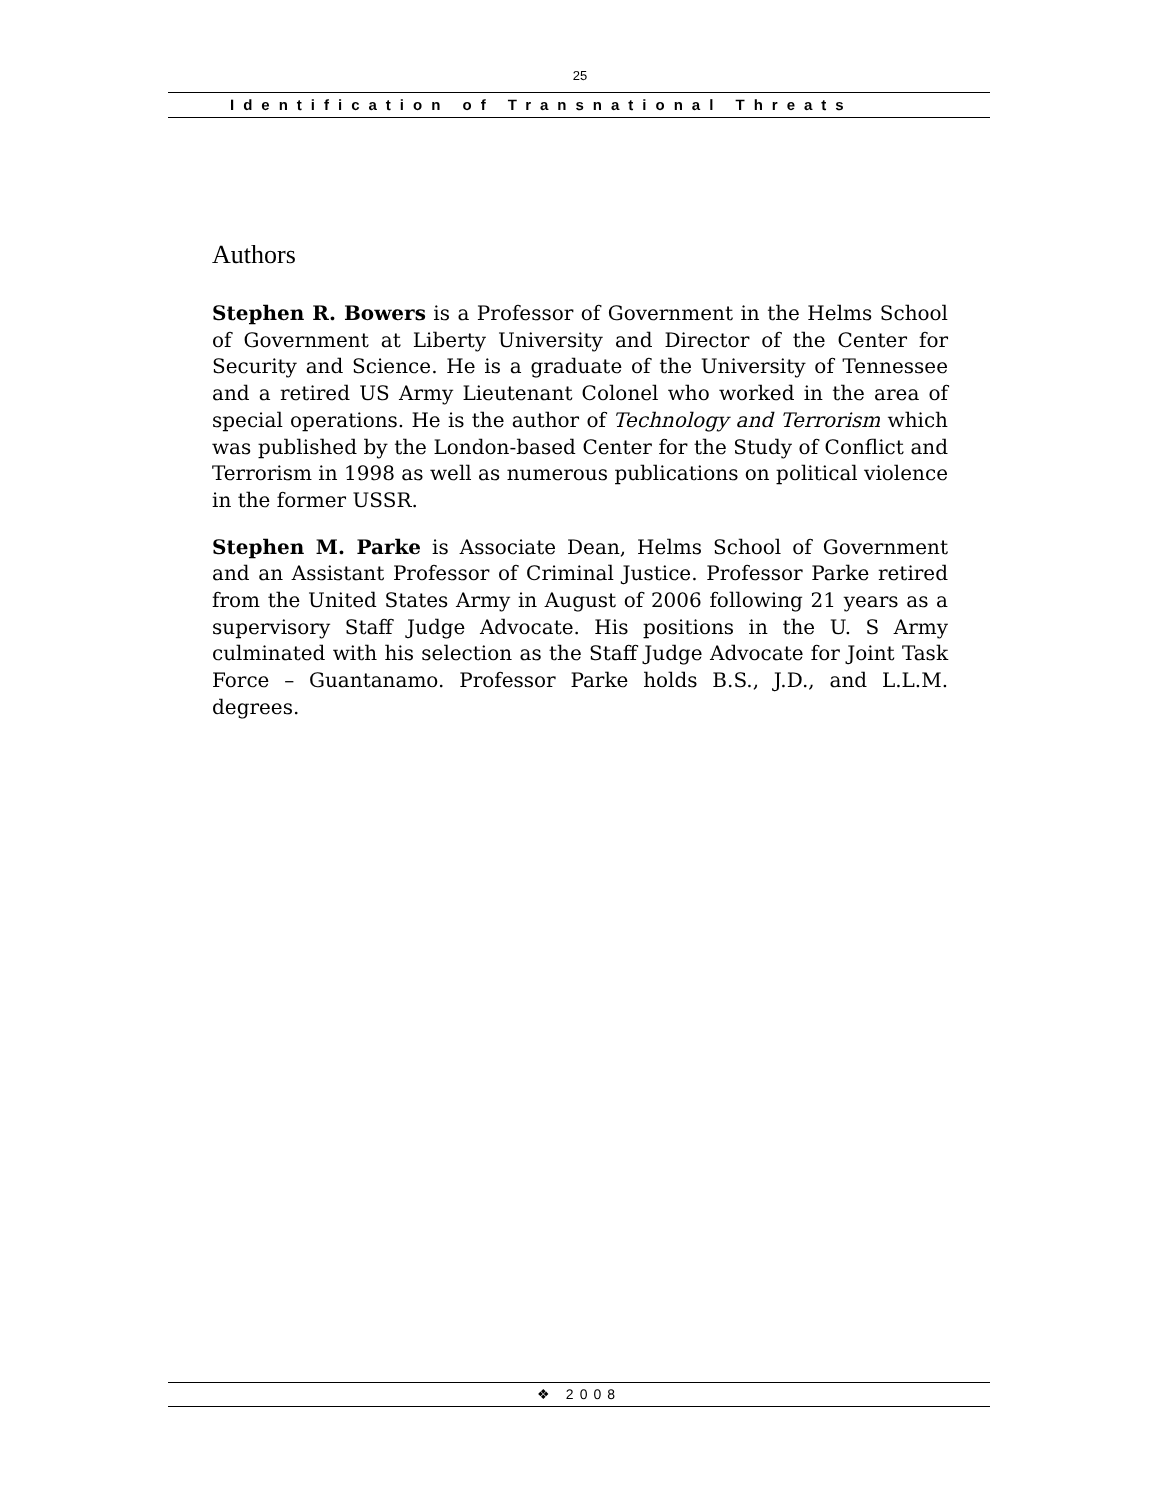25
Identification of Transnational Threats
Authors
Stephen R. Bowers is a Professor of Government in the Helms School of Government at Liberty University and Director of the Center for Security and Science. He is a graduate of the University of Tennessee and a retired US Army Lieutenant Colonel who worked in the area of special operations. He is the author of Technology and Terrorism which was published by the London-based Center for the Study of Conflict and Terrorism in 1998 as well as numerous publications on political violence in the former USSR.
Stephen M. Parke is Associate Dean, Helms School of Government and an Assistant Professor of Criminal Justice. Professor Parke retired from the United States Army in August of 2006 following 21 years as a supervisory Staff Judge Advocate. His positions in the U. S Army culminated with his selection as the Staff Judge Advocate for Joint Task Force – Guantanamo. Professor Parke holds B.S., J.D., and L.L.M. degrees.
❖ 2008